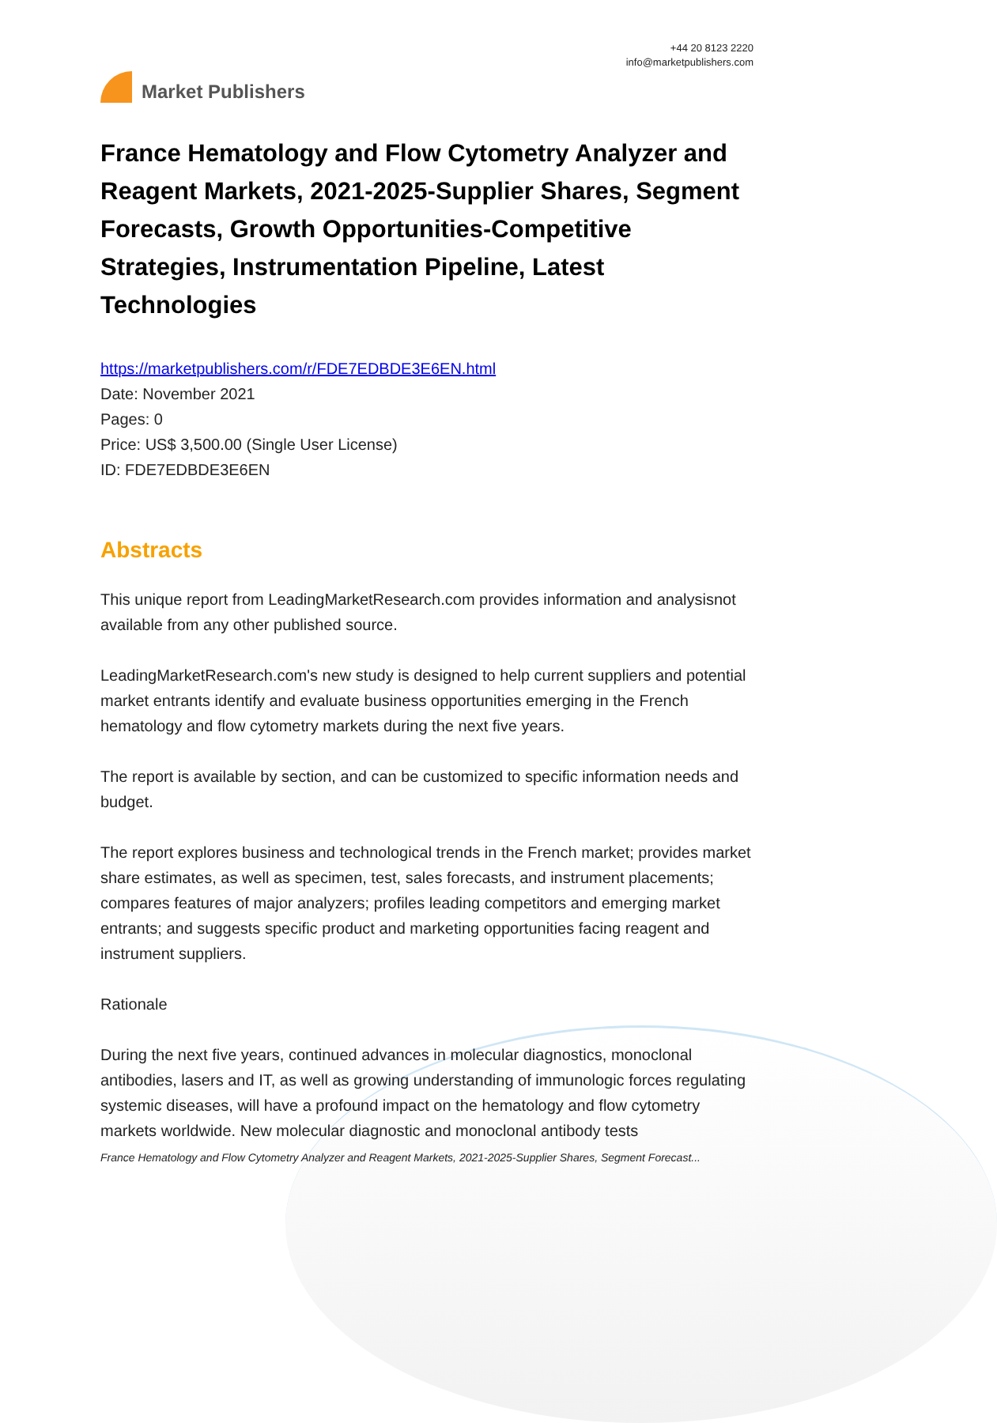Market Publishers
+44 20 8123 2220
info@marketpublishers.com
France Hematology and Flow Cytometry Analyzer and Reagent Markets, 2021-2025-Supplier Shares, Segment Forecasts, Growth Opportunities-Competitive Strategies, Instrumentation Pipeline, Latest Technologies
https://marketpublishers.com/r/FDE7EDBDE3E6EN.html
Date: November 2021
Pages: 0
Price: US$ 3,500.00 (Single User License)
ID: FDE7EDBDE3E6EN
Abstracts
This unique report from LeadingMarketResearch.com provides information and analysisnot available from any other published source.
LeadingMarketResearch.com's new study is designed to help current suppliers and potential market entrants identify and evaluate business opportunities emerging in the French hematology and flow cytometry markets during the next five years.
The report is available by section, and can be customized to specific information needs and budget.
The report explores business and technological trends in the French market; provides market share estimates, as well as specimen, test, sales forecasts, and instrument placements; compares features of major analyzers; profiles leading competitors and emerging market entrants; and suggests specific product and marketing opportunities facing reagent and instrument suppliers.
Rationale
During the next five years, continued advances in molecular diagnostics, monoclonal antibodies, lasers and IT, as well as growing understanding of immunologic forces regulating systemic diseases, will have a profound impact on the hematology and flow cytometry markets worldwide. New molecular diagnostic and monoclonal antibody tests
France Hematology and Flow Cytometry Analyzer and Reagent Markets, 2021-2025-Supplier Shares, Segment Forecast...